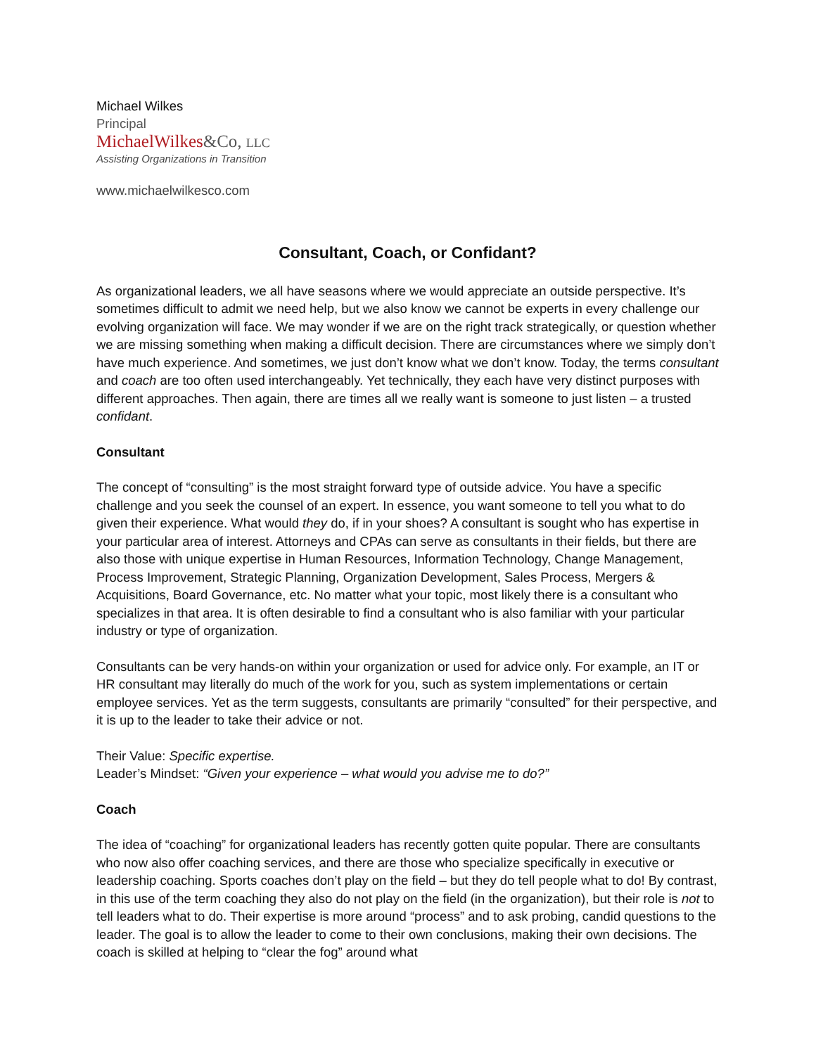Michael Wilkes
Principal
MichaelWilkes&Co, LLC
Assisting Organizations in Transition
www.michaelwilkesco.com
Consultant, Coach, or Confidant?
As organizational leaders, we all have seasons where we would appreciate an outside perspective. It’s sometimes difficult to admit we need help, but we also know we cannot be experts in every challenge our evolving organization will face. We may wonder if we are on the right track strategically, or question whether we are missing something when making a difficult decision. There are circumstances where we simply don’t have much experience. And sometimes, we just don’t know what we don’t know. Today, the terms consultant and coach are too often used interchangeably. Yet technically, they each have very distinct purposes with different approaches. Then again, there are times all we really want is someone to just listen – a trusted confidant.
Consultant
The concept of “consulting” is the most straight forward type of outside advice. You have a specific challenge and you seek the counsel of an expert. In essence, you want someone to tell you what to do given their experience. What would they do, if in your shoes? A consultant is sought who has expertise in your particular area of interest. Attorneys and CPAs can serve as consultants in their fields, but there are also those with unique expertise in Human Resources, Information Technology, Change Management, Process Improvement, Strategic Planning, Organization Development, Sales Process, Mergers & Acquisitions, Board Governance, etc. No matter what your topic, most likely there is a consultant who specializes in that area. It is often desirable to find a consultant who is also familiar with your particular industry or type of organization.
Consultants can be very hands-on within your organization or used for advice only. For example, an IT or HR consultant may literally do much of the work for you, such as system implementations or certain employee services. Yet as the term suggests, consultants are primarily “consulted” for their perspective, and it is up to the leader to take their advice or not.
Their Value: Specific expertise.
Leader’s Mindset: “Given your experience – what would you advise me to do?”
Coach
The idea of “coaching” for organizational leaders has recently gotten quite popular. There are consultants who now also offer coaching services, and there are those who specialize specifically in executive or leadership coaching. Sports coaches don’t play on the field – but they do tell people what to do! By contrast, in this use of the term coaching they also do not play on the field (in the organization), but their role is not to tell leaders what to do. Their expertise is more around “process” and to ask probing, candid questions to the leader. The goal is to allow the leader to come to their own conclusions, making their own decisions. The coach is skilled at helping to “clear the fog” around what